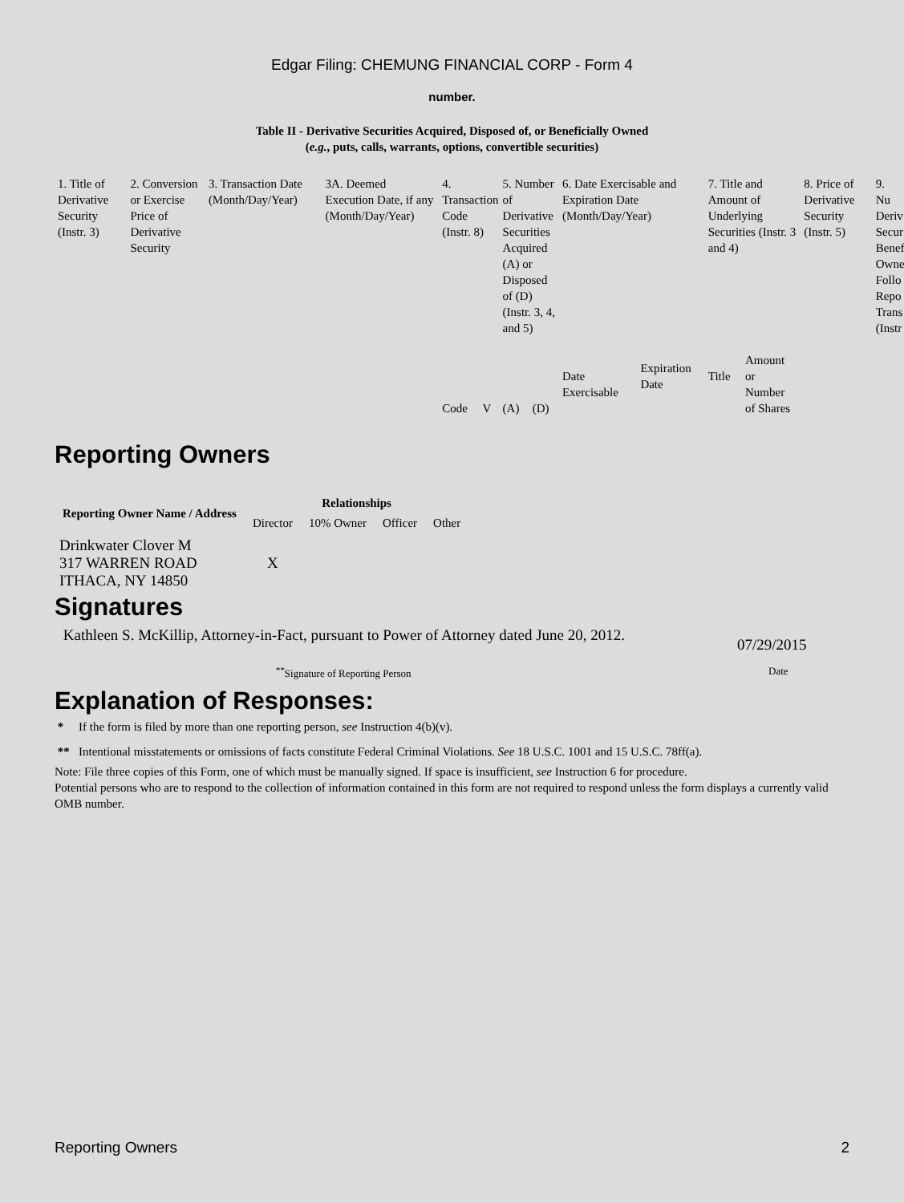Edgar Filing: CHEMUNG FINANCIAL CORP - Form 4
number.
Table II - Derivative Securities Acquired, Disposed of, or Beneficially Owned
(e.g., puts, calls, warrants, options, convertible securities)
| 1. Title of Derivative Security (Instr. 3) | 2. Conversion or Exercise Price of Derivative Security | 3. Transaction Date (Month/Day/Year) | 3A. Deemed Execution Date, if any (Month/Day/Year) | 4. Transaction Code (Instr. 8) | | 5. Number of Derivative Securities Acquired (A) or Disposed of (D) (Instr. 3, 4, and 5) | | 6. Date Exercisable and Expiration Date (Month/Day/Year) | | 7. Title and Amount of Underlying Securities (Instr. 3 and 4) | | 8. Price of Derivative Security (Instr. 5) | 9. Nu Deriv Secur Benef Owne Follo Repo Trans (Instr |
| | | | | Code | V | (A) | (D) | Date Exercisable | Expiration Date | Title | Amount or Number of Shares | | |
Reporting Owners
| Reporting Owner Name / Address | Relationships | | | |
| --- | --- | --- | --- | --- |
| | Director | 10% Owner | Officer | Other |
| Drinkwater Clover M 317 WARREN ROAD ITHACA, NY 14850 | X | | | |
Signatures
Kathleen S. McKillip, Attorney-in-Fact, pursuant to Power of Attorney dated June 20, 2012.
07/29/2015
<sup>**</sup> Signature of Reporting Person Date
Explanation of Responses:
* If the form is filed by more than one reporting person, see Instruction 4(b)(v).
** Intentional misstatements or omissions of facts constitute Federal Criminal Violations. See 18 U.S.C. 1001 and 15 U.S.C. 78ff(a).
Note: File three copies of this Form, one of which must be manually signed. If space is insufficient, see Instruction 6 for procedure.
Potential persons who are to respond to the collection of information contained in this form are not required to respond unless the form displays a currently valid OMB number.
Reporting Owners 2